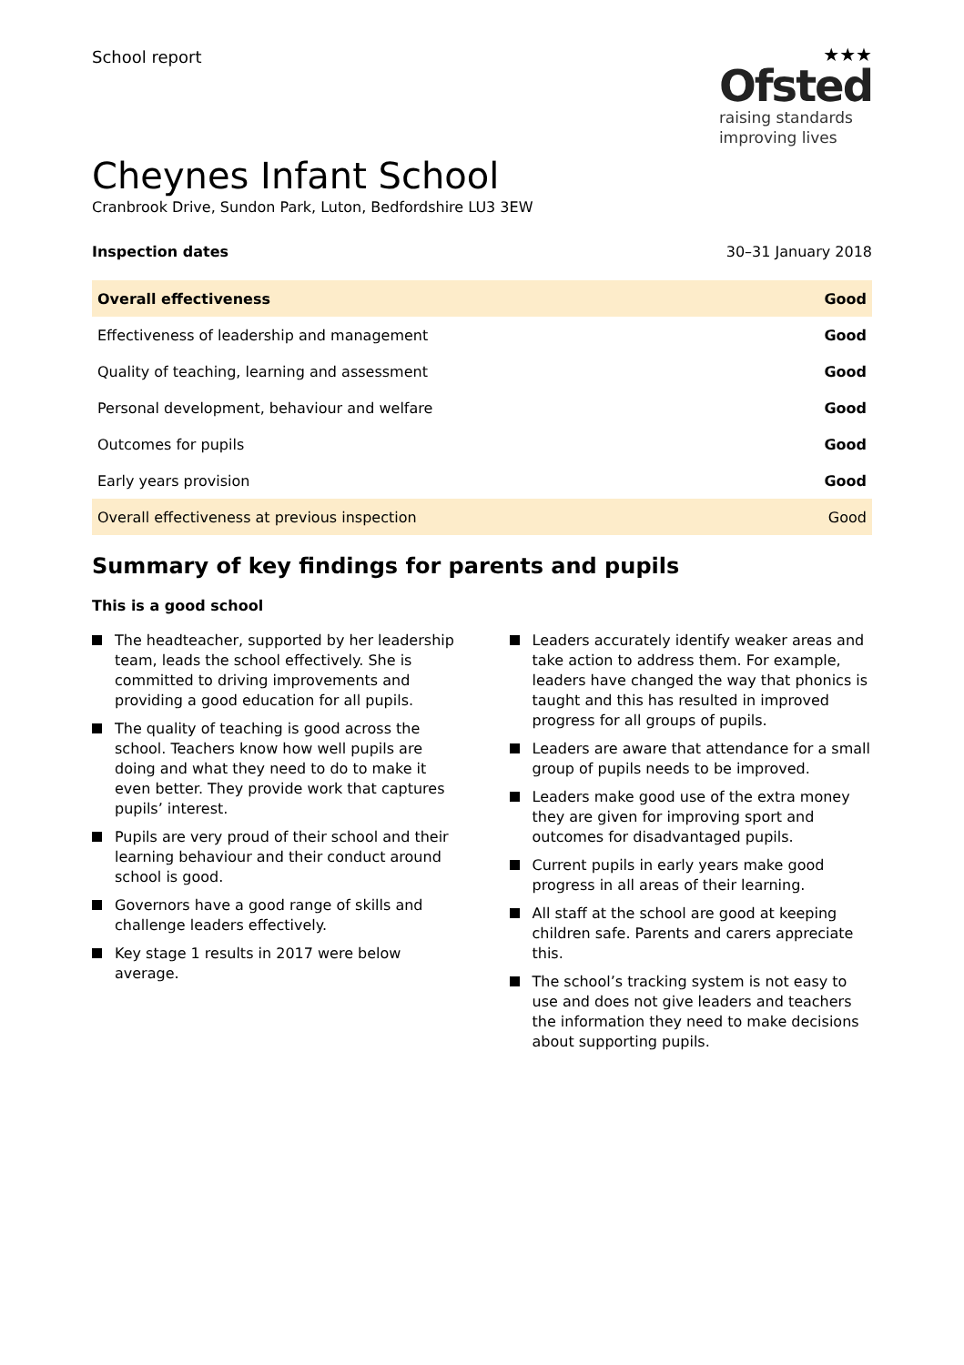School report
★★★
Ofsted
raising standards
improving lives
Cheynes Infant School
Cranbrook Drive, Sundon Park, Luton, Bedfordshire LU3 3EW
Inspection dates 30–31 January 2018
| Overall effectiveness | Good |
| Effectiveness of leadership and management | Good |
| Quality of teaching, learning and assessment | Good |
| Personal development, behaviour and welfare | Good |
| Outcomes for pupils | Good |
| Early years provision | Good |
| Overall effectiveness at previous inspection | Good |
Summary of key findings for parents and pupils
This is a good school
The headteacher, supported by her leadership team, leads the school effectively. She is committed to driving improvements and providing a good education for all pupils.
The quality of teaching is good across the school. Teachers know how well pupils are doing and what they need to do to make it even better. They provide work that captures pupils’ interest.
Pupils are very proud of their school and their learning behaviour and their conduct around school is good.
Governors have a good range of skills and challenge leaders effectively.
Key stage 1 results in 2017 were below average.
Leaders accurately identify weaker areas and take action to address them. For example, leaders have changed the way that phonics is taught and this has resulted in improved progress for all groups of pupils.
Leaders are aware that attendance for a small group of pupils needs to be improved.
Leaders make good use of the extra money they are given for improving sport and outcomes for disadvantaged pupils.
Current pupils in early years make good progress in all areas of their learning.
All staff at the school are good at keeping children safe. Parents and carers appreciate this.
The school’s tracking system is not easy to use and does not give leaders and teachers the information they need to make decisions about supporting pupils.